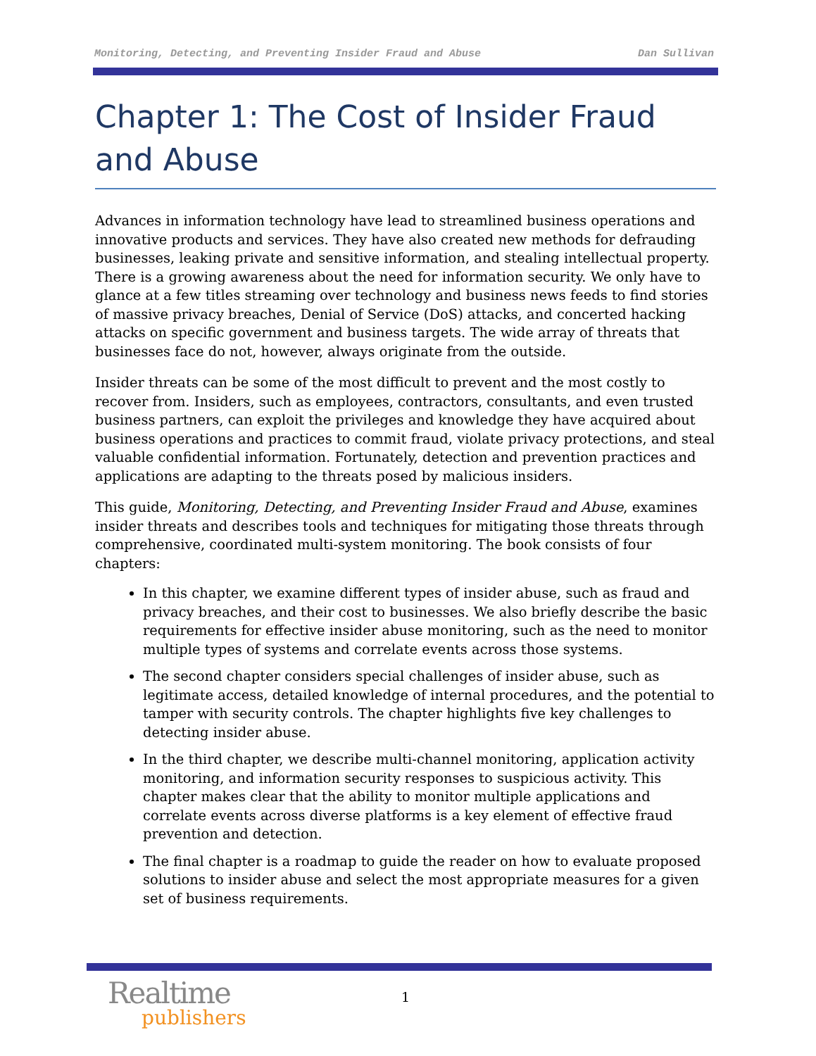Monitoring, Detecting, and Preventing Insider Fraud and Abuse Dan Sullivan
Chapter 1: The Cost of Insider Fraud and Abuse
Advances in information technology have lead to streamlined business operations and innovative products and services. They have also created new methods for defrauding businesses, leaking private and sensitive information, and stealing intellectual property. There is a growing awareness about the need for information security. We only have to glance at a few titles streaming over technology and business news feeds to find stories of massive privacy breaches, Denial of Service (DoS) attacks, and concerted hacking attacks on specific government and business targets. The wide array of threats that businesses face do not, however, always originate from the outside.
Insider threats can be some of the most difficult to prevent and the most costly to recover from. Insiders, such as employees, contractors, consultants, and even trusted business partners, can exploit the privileges and knowledge they have acquired about business operations and practices to commit fraud, violate privacy protections, and steal valuable confidential information. Fortunately, detection and prevention practices and applications are adapting to the threats posed by malicious insiders.
This guide, Monitoring, Detecting, and Preventing Insider Fraud and Abuse, examines insider threats and describes tools and techniques for mitigating those threats through comprehensive, coordinated multi-system monitoring. The book consists of four chapters:
In this chapter, we examine different types of insider abuse, such as fraud and privacy breaches, and their cost to businesses. We also briefly describe the basic requirements for effective insider abuse monitoring, such as the need to monitor multiple types of systems and correlate events across those systems.
The second chapter considers special challenges of insider abuse, such as legitimate access, detailed knowledge of internal procedures, and the potential to tamper with security controls. The chapter highlights five key challenges to detecting insider abuse.
In the third chapter, we describe multi-channel monitoring, application activity monitoring, and information security responses to suspicious activity. This chapter makes clear that the ability to monitor multiple applications and correlate events across diverse platforms is a key element of effective fraud prevention and detection.
The final chapter is a roadmap to guide the reader on how to evaluate proposed solutions to insider abuse and select the most appropriate measures for a given set of business requirements.
Realtime
publishers
1